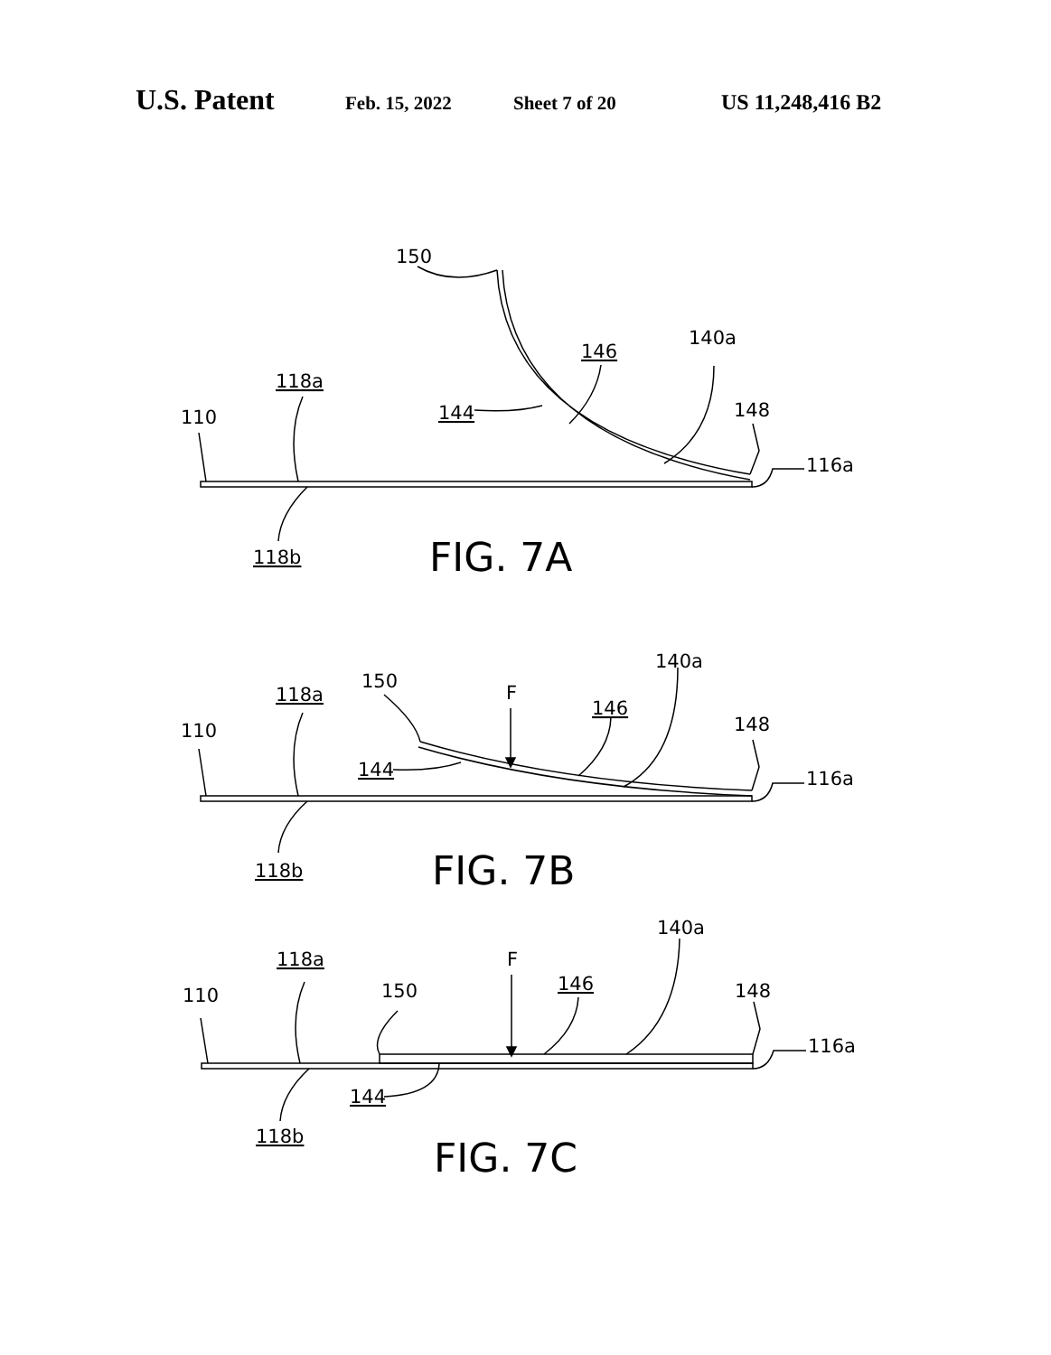U.S. Patent Feb. 15, 2022 Sheet 7 of 20 US 11,248,416 B2
110
118a
118b
150
146
140a
144
148
116a
FIG. 7A
110
118a
118b
150
F
146
140a
144
148
116a
FIG. 7B
110
118a
118b
150
F
146
140a
144
148
116a
FIG. 7C